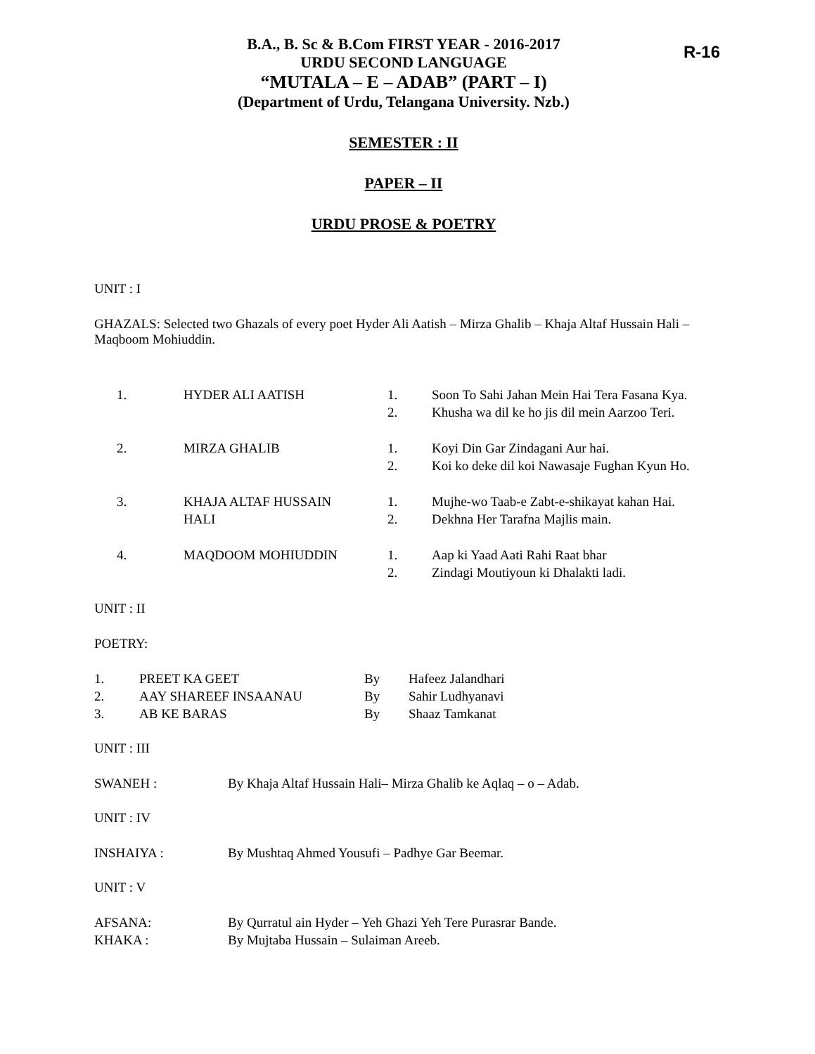R-16
B.A., B. Sc & B.Com FIRST YEAR - 2016-2017
URDU SECOND LANGUAGE
“MUTALA – E – ADAB” (PART – I)
(Department of Urdu, Telangana University. Nzb.)
SEMESTER : II
PAPER – II
URDU PROSE & POETRY
UNIT : I
GHAZALS: Selected two Ghazals of every poet Hyder Ali Aatish – Mirza Ghalib – Khaja Altaf Hussain Hali – Maqboom Mohiuddin.
| 1. | HYDER ALI AATISH | 1. 2. | Soon To Sahi Jahan Mein Hai Tera Fasana Kya. Khusha wa dil ke ho jis dil mein Aarzoo Teri. |
| 2. | MIRZA GHALIB | 1. 2. | Koyi Din Gar Zindagani Aur hai. Koi ko deke dil koi Nawasaje Fughan Kyun Ho. |
| 3. | KHAJA ALTAF HUSSAIN HALI | 1. 2. | Mujhe-wo Taab-e Zabt-e-shikayat kahan Hai. Dekhna Her Tarafna Majlis main. |
| 4. | MAQDOOM MOHIUDDIN | 1. 2. | Aap ki Yaad Aati Rahi Raat bhar Zindagi Moutiyoun ki Dhalakti ladi. |
UNIT : II
POETRY:
| 1. | PREET KA GEET | By | Hafeez Jalandhari |
| 2. | AAY SHAREEF INSAANAU | By | Sahir Ludhyanavi |
| 3. | AB KE BARAS | By | Shaaz Tamkanat |
UNIT : III
| SWANEH : | By Khaja Altaf Hussain Hali– Mirza Ghalib ke Aqlaq – o – Adab. |
UNIT : IV
| INSHAIYA : | By Mushtaq Ahmed Yousufi – Padhye Gar Beemar. |
UNIT : V
| AFSANA: | By Qurratul ain Hyder – Yeh Ghazi Yeh Tere Purasrar Bande. |
| KHAKA : | By Mujtaba Hussain – Sulaiman Areeb. |